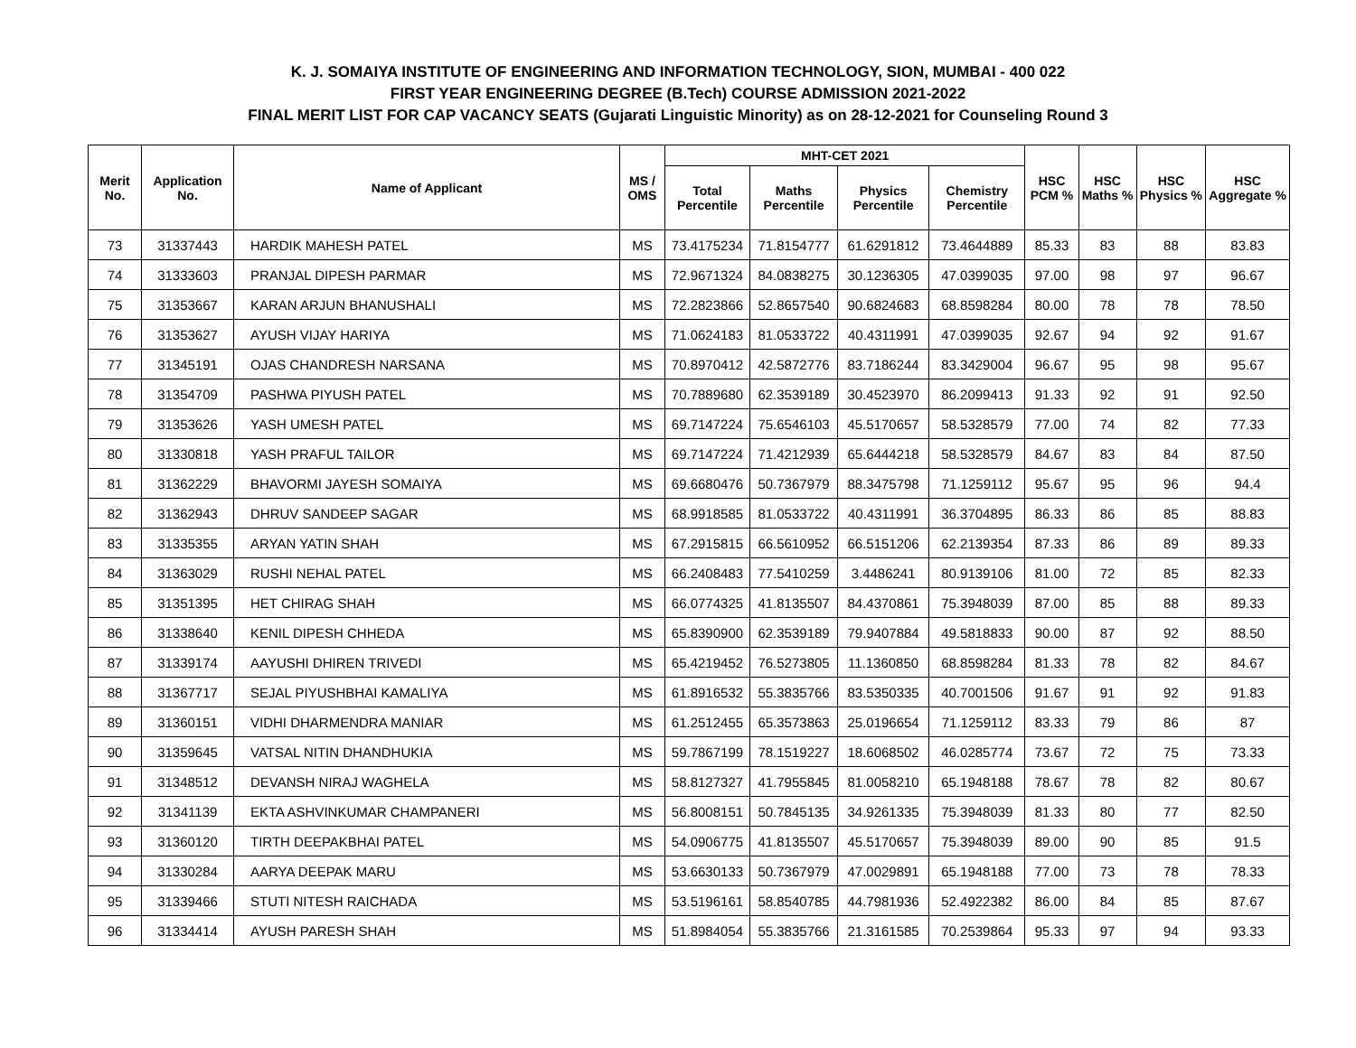K. J. SOMAIYA INSTITUTE OF ENGINEERING AND INFORMATION TECHNOLOGY, SION, MUMBAI - 400 022
FIRST YEAR ENGINEERING DEGREE (B.Tech) COURSE ADMISSION 2021-2022
FINAL MERIT LIST FOR CAP VACANCY SEATS (Gujarati Linguistic Minority) as on 28-12-2021 for Counseling Round 3
| Merit No. | Application No. | Name of Applicant | MS / OMS | MHT-CET 2021 | | | | HSC PCM % | HSC Maths % | HSC Physics % | HSC Aggregate % |
| --- | --- | --- | --- | --- | --- | --- | --- | --- | --- | --- | --- |
| | | | | Total Percentile | Maths Percentile | Physics Percentile | Chemistry Percentile | | | | |
| 73 | 31337443 | HARDIK MAHESH PATEL | MS | 73.4175234 | 71.8154777 | 61.6291812 | 73.4644889 | 85.33 | 83 | 88 | 83.83 |
| 74 | 31333603 | PRANJAL DIPESH PARMAR | MS | 72.9671324 | 84.0838275 | 30.1236305 | 47.0399035 | 97.00 | 98 | 97 | 96.67 |
| 75 | 31353667 | KARAN ARJUN BHANUSHALI | MS | 72.2823866 | 52.8657540 | 90.6824683 | 68.8598284 | 80.00 | 78 | 78 | 78.50 |
| 76 | 31353627 | AYUSH VIJAY HARIYA | MS | 71.0624183 | 81.0533722 | 40.4311991 | 47.0399035 | 92.67 | 94 | 92 | 91.67 |
| 77 | 31345191 | OJAS CHANDRESH NARSANA | MS | 70.8970412 | 42.5872776 | 83.7186244 | 83.3429004 | 96.67 | 95 | 98 | 95.67 |
| 78 | 31354709 | PASHWA PIYUSH PATEL | MS | 70.7889680 | 62.3539189 | 30.4523970 | 86.2099413 | 91.33 | 92 | 91 | 92.50 |
| 79 | 31353626 | YASH UMESH PATEL | MS | 69.7147224 | 75.6546103 | 45.5170657 | 58.5328579 | 77.00 | 74 | 82 | 77.33 |
| 80 | 31330818 | YASH PRAFUL TAILOR | MS | 69.7147224 | 71.4212939 | 65.6444218 | 58.5328579 | 84.67 | 83 | 84 | 87.50 |
| 81 | 31362229 | BHAVORMI JAYESH SOMAIYA | MS | 69.6680476 | 50.7367979 | 88.3475798 | 71.1259112 | 95.67 | 95 | 96 | 94.4 |
| 82 | 31362943 | DHRUV SANDEEP SAGAR | MS | 68.9918585 | 81.0533722 | 40.4311991 | 36.3704895 | 86.33 | 86 | 85 | 88.83 |
| 83 | 31335355 | ARYAN YATIN SHAH | MS | 67.2915815 | 66.5610952 | 66.5151206 | 62.2139354 | 87.33 | 86 | 89 | 89.33 |
| 84 | 31363029 | RUSHI NEHAL PATEL | MS | 66.2408483 | 77.5410259 | 3.4486241 | 80.9139106 | 81.00 | 72 | 85 | 82.33 |
| 85 | 31351395 | HET CHIRAG SHAH | MS | 66.0774325 | 41.8135507 | 84.4370861 | 75.3948039 | 87.00 | 85 | 88 | 89.33 |
| 86 | 31338640 | KENIL DIPESH CHHEDA | MS | 65.8390900 | 62.3539189 | 79.9407884 | 49.5818833 | 90.00 | 87 | 92 | 88.50 |
| 87 | 31339174 | AAYUSHI DHIREN TRIVEDI | MS | 65.4219452 | 76.5273805 | 11.1360850 | 68.8598284 | 81.33 | 78 | 82 | 84.67 |
| 88 | 31367717 | SEJAL PIYUSHBHAI KAMALIYA | MS | 61.8916532 | 55.3835766 | 83.5350335 | 40.7001506 | 91.67 | 91 | 92 | 91.83 |
| 89 | 31360151 | VIDHI DHARMENDRA MANIAR | MS | 61.2512455 | 65.3573863 | 25.0196654 | 71.1259112 | 83.33 | 79 | 86 | 87 |
| 90 | 31359645 | VATSAL NITIN DHANDHUKIA | MS | 59.7867199 | 78.1519227 | 18.6068502 | 46.0285774 | 73.67 | 72 | 75 | 73.33 |
| 91 | 31348512 | DEVANSH NIRAJ WAGHELA | MS | 58.8127327 | 41.7955845 | 81.0058210 | 65.1948188 | 78.67 | 78 | 82 | 80.67 |
| 92 | 31341139 | EKTA ASHVINKUMAR CHAMPANERI | MS | 56.8008151 | 50.7845135 | 34.9261335 | 75.3948039 | 81.33 | 80 | 77 | 82.50 |
| 93 | 31360120 | TIRTH DEEPAKBHAI PATEL | MS | 54.0906775 | 41.8135507 | 45.5170657 | 75.3948039 | 89.00 | 90 | 85 | 91.5 |
| 94 | 31330284 | AARYA DEEPAK MARU | MS | 53.6630133 | 50.7367979 | 47.0029891 | 65.1948188 | 77.00 | 73 | 78 | 78.33 |
| 95 | 31339466 | STUTI NITESH RAICHADA | MS | 53.5196161 | 58.8540785 | 44.7981936 | 52.4922382 | 86.00 | 84 | 85 | 87.67 |
| 96 | 31334414 | AYUSH PARESH SHAH | MS | 51.8984054 | 55.3835766 | 21.3161585 | 70.2539864 | 95.33 | 97 | 94 | 93.33 |